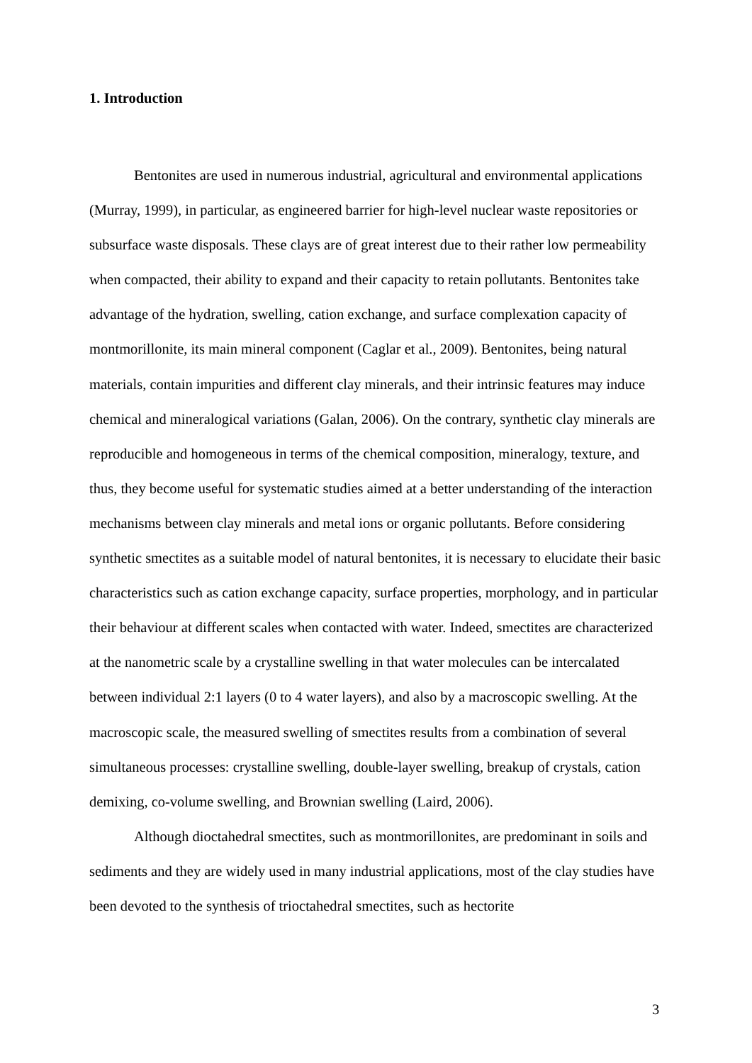1. Introduction
Bentonites are used in numerous industrial, agricultural and environmental applications (Murray, 1999), in particular, as engineered barrier for high-level nuclear waste repositories or subsurface waste disposals. These clays are of great interest due to their rather low permeability when compacted, their ability to expand and their capacity to retain pollutants. Bentonites take advantage of the hydration, swelling, cation exchange, and surface complexation capacity of montmorillonite, its main mineral component (Caglar et al., 2009). Bentonites, being natural materials, contain impurities and different clay minerals, and their intrinsic features may induce chemical and mineralogical variations (Galan, 2006). On the contrary, synthetic clay minerals are reproducible and homogeneous in terms of the chemical composition, mineralogy, texture, and thus, they become useful for systematic studies aimed at a better understanding of the interaction mechanisms between clay minerals and metal ions or organic pollutants. Before considering synthetic smectites as a suitable model of natural bentonites, it is necessary to elucidate their basic characteristics such as cation exchange capacity, surface properties, morphology, and in particular their behaviour at different scales when contacted with water. Indeed, smectites are characterized at the nanometric scale by a crystalline swelling in that water molecules can be intercalated between individual 2:1 layers (0 to 4 water layers), and also by a macroscopic swelling. At the macroscopic scale, the measured swelling of smectites results from a combination of several simultaneous processes: crystalline swelling, double-layer swelling, breakup of crystals, cation demixing, co-volume swelling, and Brownian swelling (Laird, 2006).
Although dioctahedral smectites, such as montmorillonites, are predominant in soils and sediments and they are widely used in many industrial applications, most of the clay studies have been devoted to the synthesis of trioctahedral smectites, such as hectorite
3